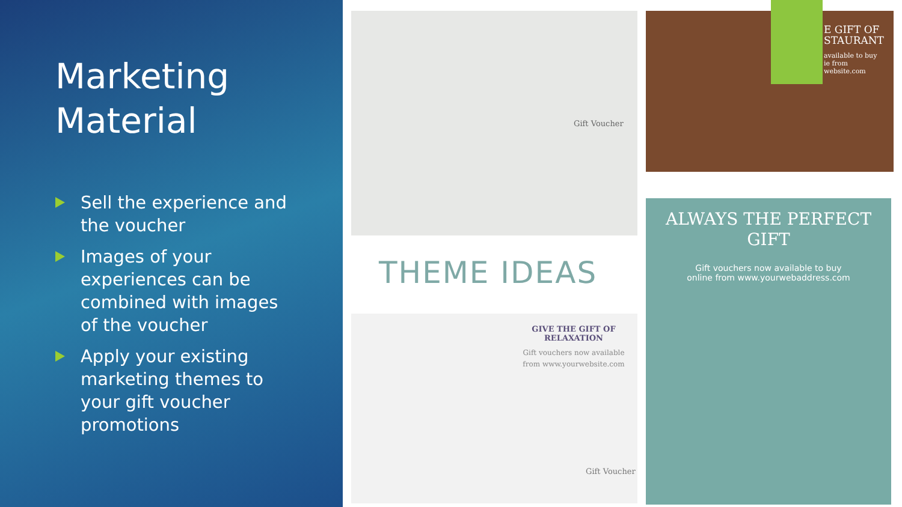Marketing Material
Sell the experience and the voucher
Images of your experiences can be combined with images of the voucher
Apply your existing marketing themes to your gift voucher promotions
Gift Voucher
E GIFT OF
STAURANT
available to buy
ie from
website.com
THEME IDEAS
GIVE THE GIFT OF
RELAXATION
Gift vouchers now available from www.yourwebsite.com
Gift Voucher
ALWAYS THE PERFECT GIFT
Gift vouchers now available to buy
online from www.yourwebaddress.com